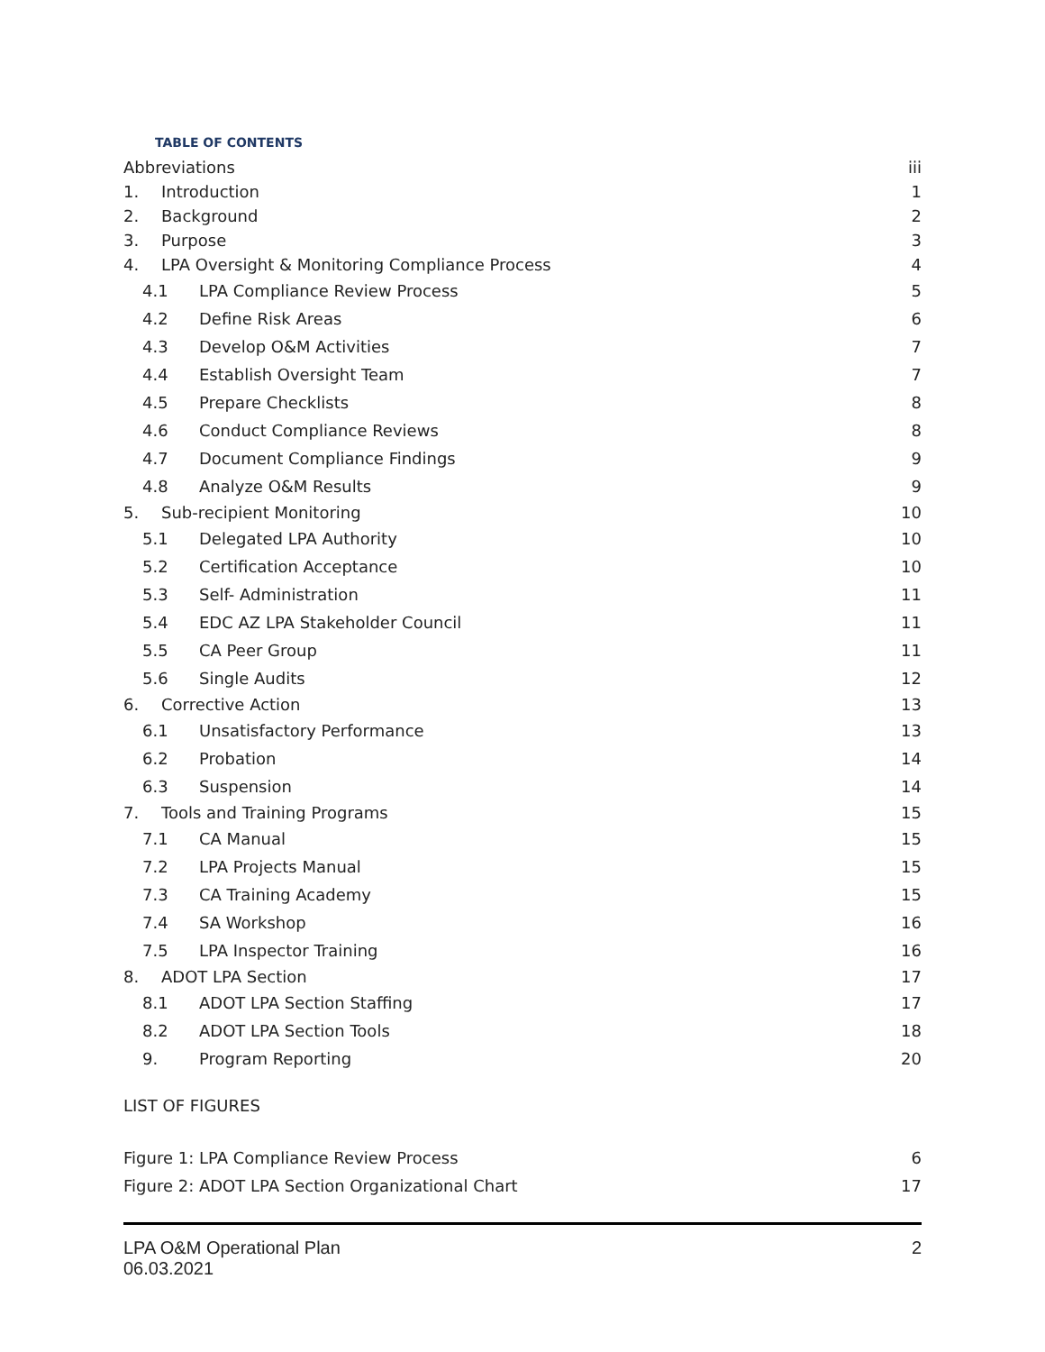TABLE OF CONTENTS
Abbreviations iii
1. Introduction 1
2. Background 2
3. Purpose 3
4. LPA Oversight & Monitoring Compliance Process 4
4.1 LPA Compliance Review Process 5
4.2 Define Risk Areas 6
4.3 Develop O&M Activities 7
4.4 Establish Oversight Team 7
4.5 Prepare Checklists 8
4.6 Conduct Compliance Reviews 8
4.7 Document Compliance Findings 9
4.8 Analyze O&M Results 9
5. Sub-recipient Monitoring 10
5.1 Delegated LPA Authority 10
5.2 Certification Acceptance 10
5.3 Self- Administration 11
5.4 EDC AZ LPA Stakeholder Council 11
5.5 CA Peer Group 11
5.6 Single Audits 12
6. Corrective Action 13
6.1 Unsatisfactory Performance 13
6.2 Probation 14
6.3 Suspension 14
7. Tools and Training Programs 15
7.1 CA Manual 15
7.2 LPA Projects Manual 15
7.3 CA Training Academy 15
7.4 SA Workshop 16
7.5 LPA Inspector Training 16
8. ADOT LPA Section 17
8.1 ADOT LPA Section Staffing 17
8.2 ADOT LPA Section Tools 18
9. Program Reporting 20
LIST OF FIGURES
Figure 1: LPA Compliance Review Process 6
Figure 2: ADOT LPA Section Organizational Chart 17
LPA O&M Operational Plan
06.03.2021 2